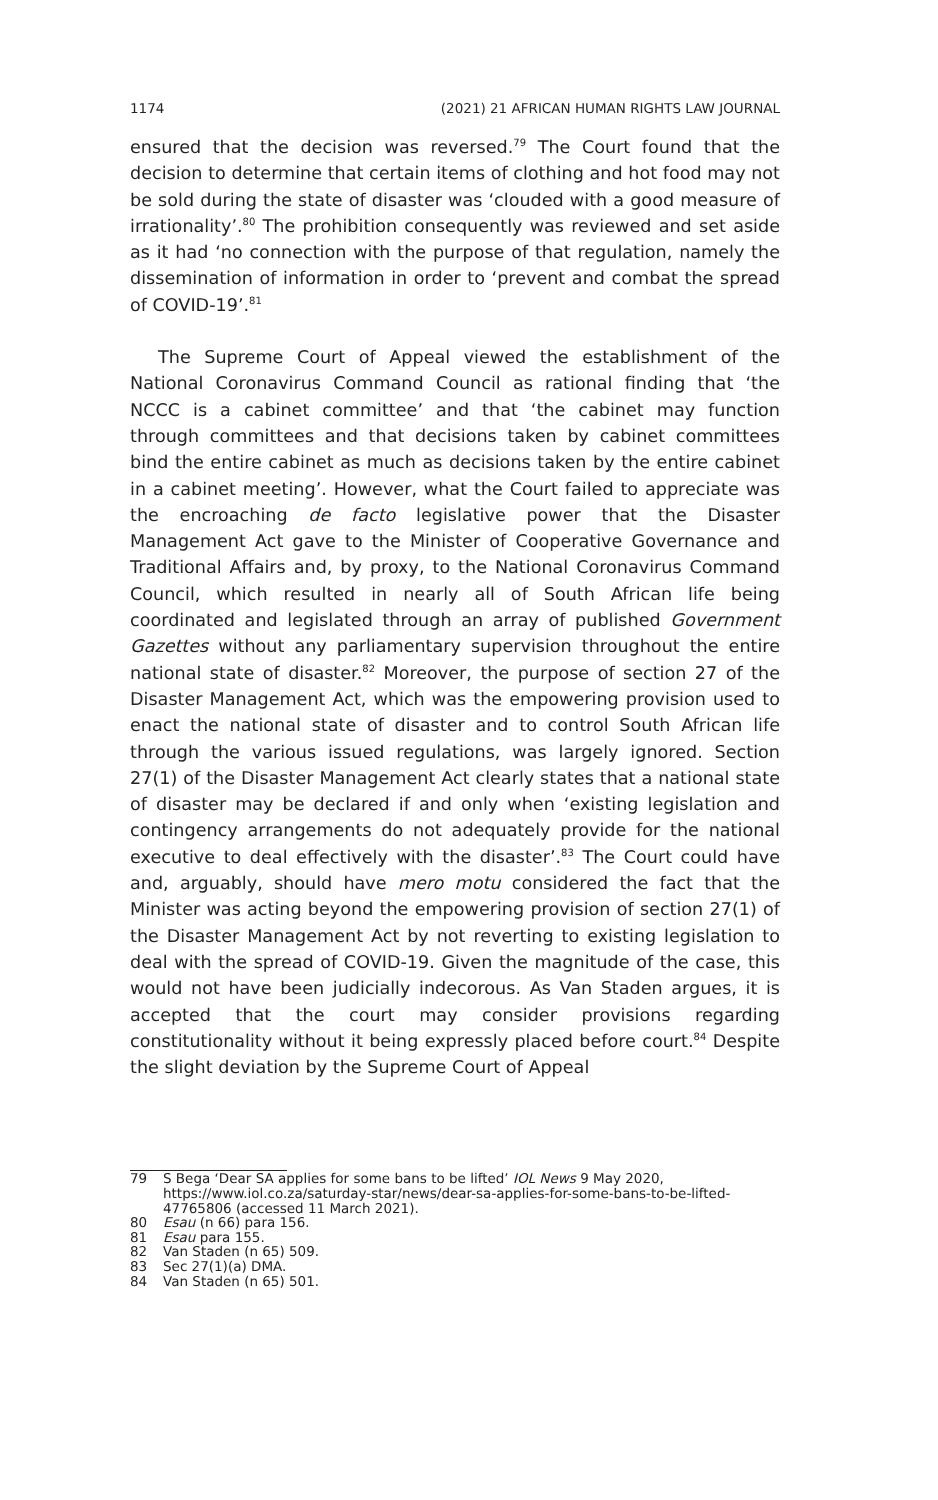1174 (2021) 21 AFRICAN HUMAN RIGHTS LAW JOURNAL
ensured that the decision was reversed.<sup>79</sup> The Court found that the decision to determine that certain items of clothing and hot food may not be sold during the state of disaster was ‘clouded with a good measure of irrationality’.<sup>80</sup> The prohibition consequently was reviewed and set aside as it had ‘no connection with the purpose of that regulation, namely the dissemination of information in order to ‘prevent and combat the spread of COVID-19’.<sup>81</sup>
The Supreme Court of Appeal viewed the establishment of the National Coronavirus Command Council as rational finding that ‘the NCCC is a cabinet committee’ and that ‘the cabinet may function through committees and that decisions taken by cabinet committees bind the entire cabinet as much as decisions taken by the entire cabinet in a cabinet meeting’. However, what the Court failed to appreciate was the encroaching de facto legislative power that the Disaster Management Act gave to the Minister of Cooperative Governance and Traditional Affairs and, by proxy, to the National Coronavirus Command Council, which resulted in nearly all of South African life being coordinated and legislated through an array of published Government Gazettes without any parliamentary supervision throughout the entire national state of disaster.<sup>82</sup> Moreover, the purpose of section 27 of the Disaster Management Act, which was the empowering provision used to enact the national state of disaster and to control South African life through the various issued regulations, was largely ignored. Section 27(1) of the Disaster Management Act clearly states that a national state of disaster may be declared if and only when ‘existing legislation and contingency arrangements do not adequately provide for the national executive to deal effectively with the disaster’.<sup>83</sup> The Court could have and, arguably, should have mero motu considered the fact that the Minister was acting beyond the empowering provision of section 27(1) of the Disaster Management Act by not reverting to existing legislation to deal with the spread of COVID-19. Given the magnitude of the case, this would not have been judicially indecorous. As Van Staden argues, it is accepted that the court may consider provisions regarding constitutionality without it being expressly placed before court.<sup>84</sup> Despite the slight deviation by the Supreme Court of Appeal
79 S Bega ‘Dear SA applies for some bans to be lifted’ IOL News 9 May 2020, https://www.iol.co.za/saturday-star/news/dear-sa-applies-for-some-bans-to-be-lifted-47765806 (accessed 11 March 2021).
80 Esau (n 66) para 156.
81 Esau para 155.
82 Van Staden (n 65) 509.
83 Sec 27(1)(a) DMA.
84 Van Staden (n 65) 501.